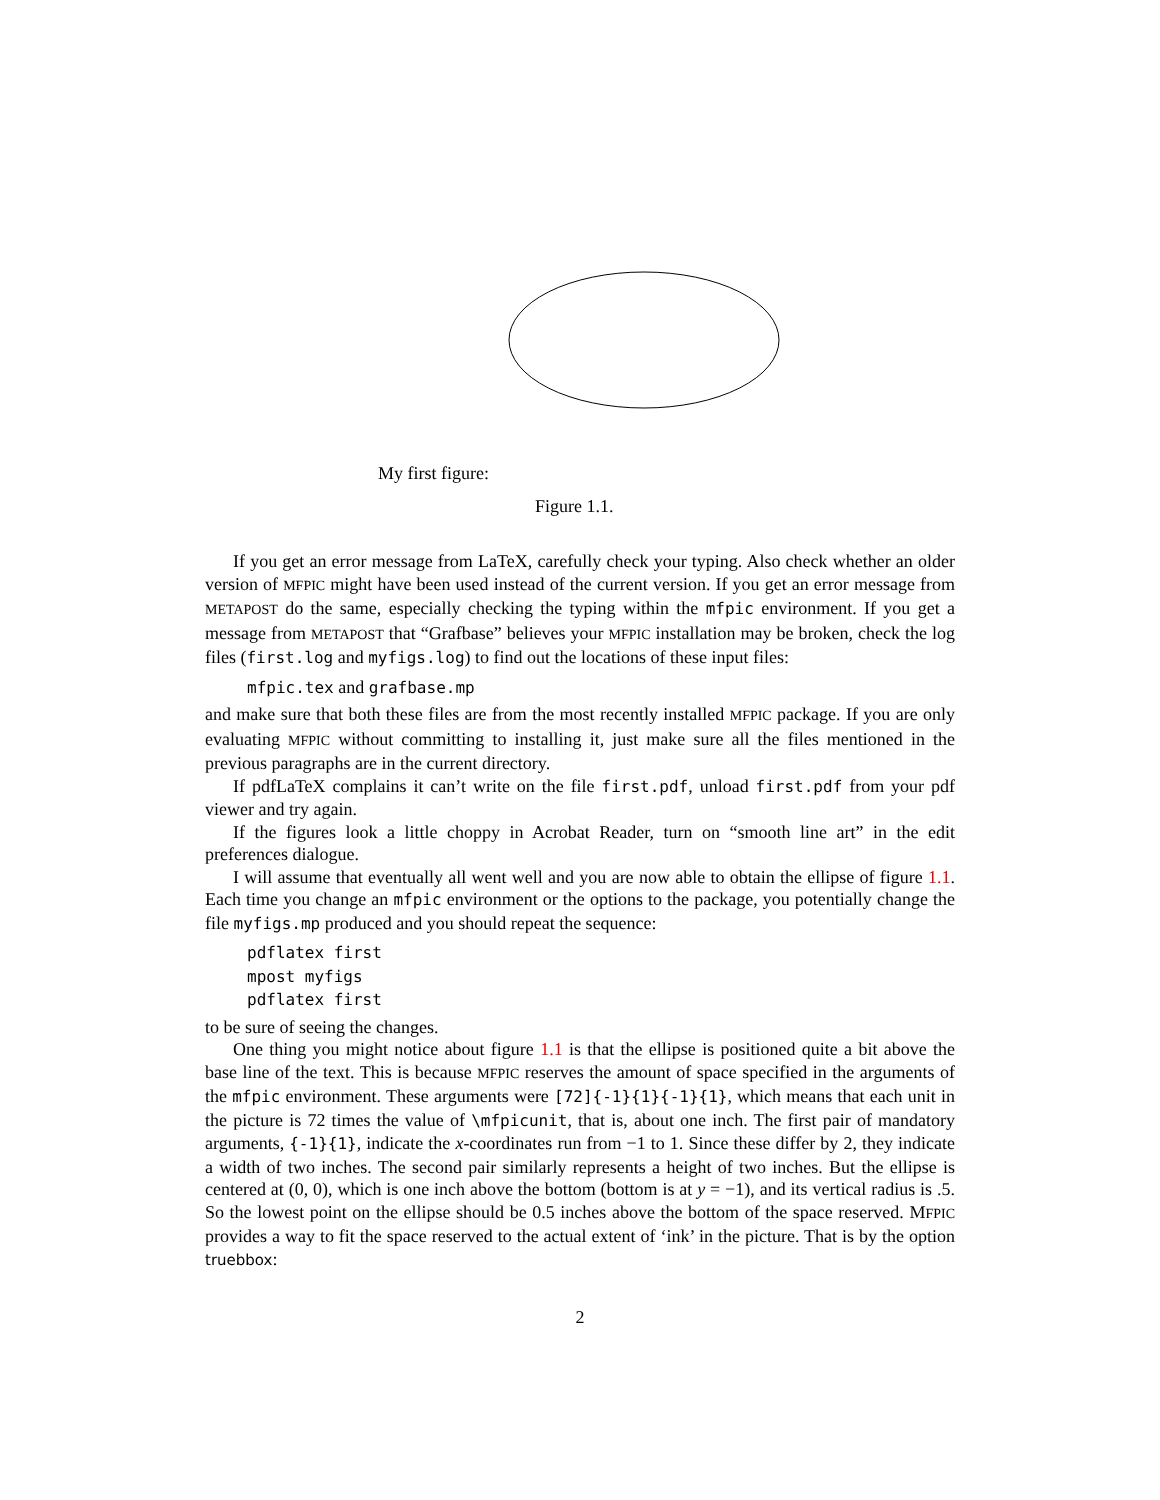My first figure:
Figure 1.1.
If you get an error message from LaTeX, carefully check your typing. Also check whether an older version of MFPIC might have been used instead of the current version. If you get an error message from METAPOST do the same, especially checking the typing within the mfpic environment. If you get a message from METAPOST that “Grafbase” believes your MFPIC installation may be broken, check the log files (first.log and myfigs.log) to find out the locations of these input files:
mfpic.tex and grafbase.mp
and make sure that both these files are from the most recently installed MFPIC package. If you are only evaluating MFPIC without committing to installing it, just make sure all the files mentioned in the previous paragraphs are in the current directory.
If pdfLaTeX complains it can’t write on the file first.pdf, unload first.pdf from your pdf viewer and try again.
If the figures look a little choppy in Acrobat Reader, turn on “smooth line art” in the edit preferences dialogue.
I will assume that eventually all went well and you are now able to obtain the ellipse of figure 1.1. Each time you change an mfpic environment or the options to the package, you potentially change the file myfigs.mp produced and you should repeat the sequence:
pdflatex first
mpost myfigs
pdflatex first
to be sure of seeing the changes.
One thing you might notice about figure 1.1 is that the ellipse is positioned quite a bit above the base line of the text. This is because MFPIC reserves the amount of space specified in the arguments of the mfpic environment. These arguments were [72]{-1}{1}{-1}{1}, which means that each unit in the picture is 72 times the value of \mfpicunit, that is, about one inch. The first pair of mandatory arguments, {-1}{1}, indicate the x-coordinates run from −1 to 1. Since these differ by 2, they indicate a width of two inches. The second pair similarly represents a height of two inches. But the ellipse is centered at (0, 0), which is one inch above the bottom (bottom is at y = −1), and its vertical radius is .5. So the lowest point on the ellipse should be 0.5 inches above the bottom of the space reserved. MFPIC provides a way to fit the space reserved to the actual extent of ‘ink’ in the picture. That is by the option truebbox:
2